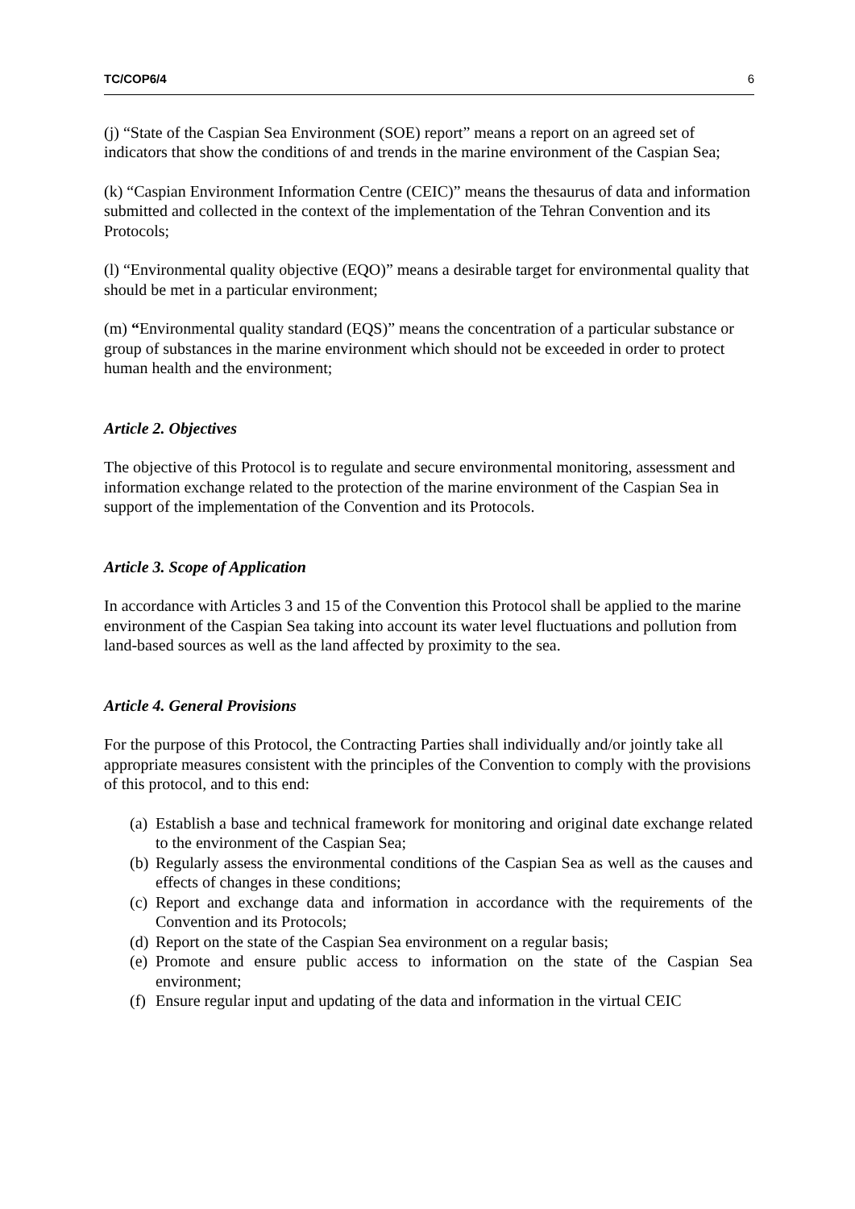TC/COP6/4 6
(j) “State of the Caspian Sea Environment (SOE) report” means a report on an agreed set of indicators that show the conditions of and trends in the marine environment of the Caspian Sea;
(k) “Caspian Environment Information Centre (CEIC)” means the thesaurus of data and information submitted and collected in the context of the implementation of the Tehran Convention and its Protocols;
(l) “Environmental quality objective (EQO)” means a desirable target for environmental quality that should be met in a particular environment;
(m) “Environmental quality standard (EQS)” means the concentration of a particular substance or group of substances in the marine environment which should not be exceeded in order to protect human health and the environment;
Article 2. Objectives
The objective of this Protocol is to regulate and secure environmental monitoring, assessment and information exchange related to the protection of the marine environment of the Caspian Sea in support of the implementation of the Convention and its Protocols.
Article 3. Scope of Application
In accordance with Articles 3 and 15 of the Convention this Protocol shall be applied to the marine environment of the Caspian Sea taking into account its water level fluctuations and pollution from land-based sources as well as the land affected by proximity to the sea.
Article 4. General Provisions
For the purpose of this Protocol, the Contracting Parties shall individually and/or jointly take all appropriate measures consistent with the principles of the Convention to comply with the provisions of this protocol, and to this end:
(a) Establish a base and technical framework for monitoring and original date exchange related to the environment of the Caspian Sea;
(b) Regularly assess the environmental conditions of the Caspian Sea as well as the causes and effects of changes in these conditions;
(c) Report and exchange data and information in accordance with the requirements of the Convention and its Protocols;
(d) Report on the state of the Caspian Sea environment on a regular basis;
(e) Promote and ensure public access to information on the state of the Caspian Sea environment;
(f) Ensure regular input and updating of the data and information in the virtual CEIC